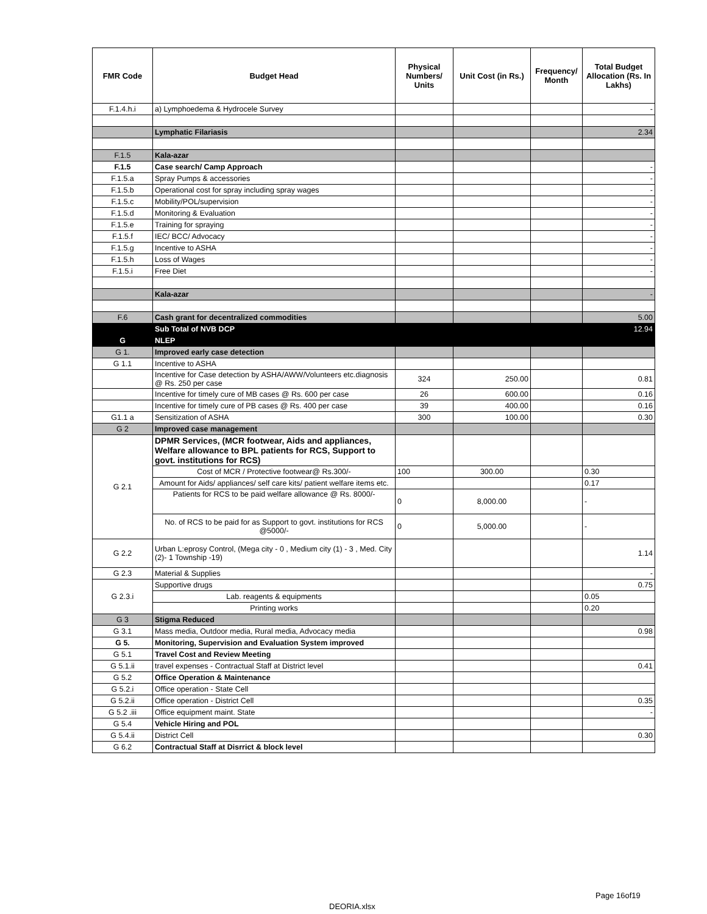| FMR Code | Budget Head | Physical Numbers/ Units | Unit Cost (in Rs.) | Frequency/ Month | Total Budget Allocation (Rs. In Lakhs) |
| --- | --- | --- | --- | --- | --- |
| F.1.4.h.i | a) Lymphoedema & Hydrocele Survey | | | | - |
| | Lymphatic Filariasis | | | | 2.34 |
| F.1.5 | Kala-azar | | | | |
| F.1.5 | Case search/ Camp Approach | | | | - |
| F.1.5.a | Spray Pumps & accessories | | | | - |
| F.1.5.b | Operational cost for spray including spray wages | | | | - |
| F.1.5.c | Mobility/POL/supervision | | | | - |
| F.1.5.d | Monitoring & Evaluation | | | | - |
| F.1.5.e | Training for spraying | | | | - |
| F.1.5.f | IEC/ BCC/ Advocacy | | | | - |
| F.1.5.g | Incentive to ASHA | | | | - |
| F.1.5.h | Loss of Wages | | | | - |
| F.1.5.i | Free Diet | | | | - |
| | Kala-azar | | | | - |
| F.6 | Cash grant for decentralized commodities | | | | 5.00 |
| | Sub Total of NVB DCP | | | | 12.94 |
| G | NLEP | | | | |
| G 1. | Improved early case detection | | | | |
| G 1.1 | Incentive to ASHA | | | | |
| | Incentive for Case detection by ASHA/AWW/Volunteers etc.diagnosis @ Rs. 250 per case | 324 | 250.00 | | 0.81 |
| | Incentive for timely cure of MB cases @ Rs. 600 per case | 26 | 600.00 | | 0.16 |
| | Incentive for timely cure of PB cases @ Rs. 400 per case | 39 | 400.00 | | 0.16 |
| G1.1 a | Sensitization of ASHA | 300 | 100.00 | | 0.30 |
| G 2 | Improved case management | | | | |
| G 2.1 | DPMR Services, (MCR footwear, Aids and appliances, Welfare allowance to BPL patients for RCS, Support to govt. institutions for RCS) | | | | |
| | Cost of MCR / Protective footwear@ Rs.300/- | 100 | 300.00 | | 0.30 |
| | Amount for Aids/ appliances/ self care kits/ patient welfare items etc. | | | | 0.17 |
| | Patients for RCS to be paid welfare allowance @ Rs. 8000/- | 0 | 8,000.00 | | - |
| | No. of RCS to be paid for as Support to govt. institutions for RCS @5000/- | 0 | 5,000.00 | | - |
| G 2.2 | Urban L:eprosy Control, (Mega city - 0 , Medium city (1) - 3 , Med. City (2)- 1 Township -19) | | | | 1.14 |
| G 2.3 | Material & Supplies | | | | - |
| G 2.3.i | Supportive drugs | | | | 0.75 |
| | Lab. reagents & equipments | | | | 0.05 |
| | Printing works | | | | 0.20 |
| G 3 | Stigma Reduced | | | | |
| G 3.1 | Mass media, Outdoor media, Rural media, Advocacy media | | | | 0.98 |
| G 5. | Monitoring, Supervision and Evaluation System improved | | | | |
| G 5.1 | Travel Cost and Review Meeting | | | | |
| G 5.1.ii | travel expenses - Contractual Staff at District level | | | | 0.41 |
| G 5.2 | Office Operation & Maintenance | | | | |
| G 5.2.i | Office operation - State Cell | | | | |
| G 5.2.ii | Office operation - District Cell | | | | 0.35 |
| G 5.2 .iii | Office equipment maint. State | | | | - |
| G 5.4 | Vehicle Hiring and POL | | | | |
| G 5.4.ii | District Cell | | | | 0.30 |
| G 6.2 | Contractual Staff at Disrrict & block level | | | | |
Page 16of19
DEORIA.xlsx